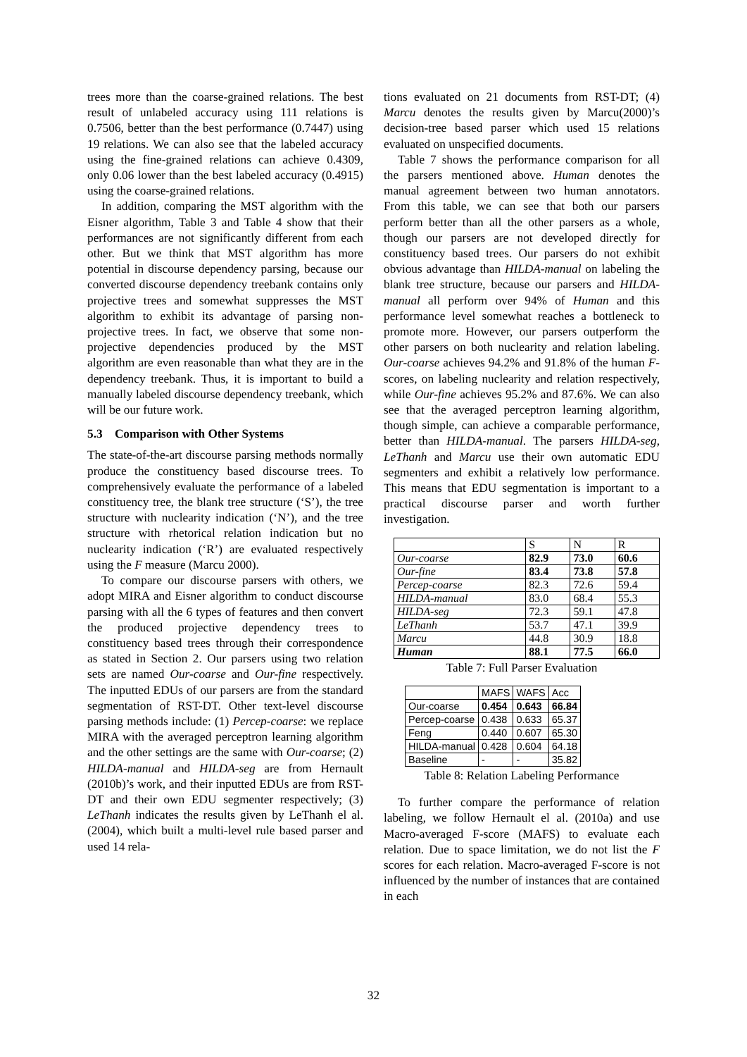trees more than the coarse-grained relations. The best result of unlabeled accuracy using 111 relations is 0.7506, better than the best performance (0.7447) using 19 relations. We can also see that the labeled accuracy using the fine-grained relations can achieve 0.4309, only 0.06 lower than the best labeled accuracy (0.4915) using the coarse-grained relations.
In addition, comparing the MST algorithm with the Eisner algorithm, Table 3 and Table 4 show that their performances are not significantly different from each other. But we think that MST algorithm has more potential in discourse dependency parsing, because our converted discourse dependency treebank contains only projective trees and somewhat suppresses the MST algorithm to exhibit its advantage of parsing non-projective trees. In fact, we observe that some non-projective dependencies produced by the MST algorithm are even reasonable than what they are in the dependency treebank. Thus, it is important to build a manually labeled discourse dependency treebank, which will be our future work.
5.3 Comparison with Other Systems
The state-of-the-art discourse parsing methods normally produce the constituency based discourse trees. To comprehensively evaluate the performance of a labeled constituency tree, the blank tree structure (‘S’), the tree structure with nuclearity indication (‘N’), and the tree structure with rhetorical relation indication but no nuclearity indication (‘R’) are evaluated respectively using the F measure (Marcu 2000).
To compare our discourse parsers with others, we adopt MIRA and Eisner algorithm to conduct discourse parsing with all the 6 types of features and then convert the produced projective dependency trees to constituency based trees through their correspondence as stated in Section 2. Our parsers using two relation sets are named Our-coarse and Our-fine respectively. The inputted EDUs of our parsers are from the standard segmentation of RST-DT. Other text-level discourse parsing methods include: (1) Percep-coarse: we replace MIRA with the averaged perceptron learning algorithm and the other settings are the same with Our-coarse; (2) HILDA-manual and HILDA-seg are from Hernault (2010b)’s work, and their inputted EDUs are from RST-DT and their own EDU segmenter respectively; (3) LeThanh indicates the results given by LeThanh el al. (2004), which built a multi-level rule based parser and used 14 rela-
tions evaluated on 21 documents from RST-DT; (4) Marcu denotes the results given by Marcu(2000)’s decision-tree based parser which used 15 relations evaluated on unspecified documents.
Table 7 shows the performance comparison for all the parsers mentioned above. Human denotes the manual agreement between two human annotators. From this table, we can see that both our parsers perform better than all the other parsers as a whole, though our parsers are not developed directly for constituency based trees. Our parsers do not exhibit obvious advantage than HILDA-manual on labeling the blank tree structure, because our parsers and HILDA-manual all perform over 94% of Human and this performance level somewhat reaches a bottleneck to promote more. However, our parsers outperform the other parsers on both nuclearity and relation labeling. Our-coarse achieves 94.2% and 91.8% of the human F-scores, on labeling nuclearity and relation respectively, while Our-fine achieves 95.2% and 87.6%. We can also see that the averaged perceptron learning algorithm, though simple, can achieve a comparable performance, better than HILDA-manual. The parsers HILDA-seg, LeThanh and Marcu use their own automatic EDU segmenters and exhibit a relatively low performance. This means that EDU segmentation is important to a practical discourse parser and worth further investigation.
| | S | N | R |
| --- | --- | --- | --- |
| Our-coarse | 82.9 | 73.0 | 60.6 |
| Our-fine | 83.4 | 73.8 | 57.8 |
| Percep-coarse | 82.3 | 72.6 | 59.4 |
| HILDA-manual | 83.0 | 68.4 | 55.3 |
| HILDA-seg | 72.3 | 59.1 | 47.8 |
| LeThanh | 53.7 | 47.1 | 39.9 |
| Marcu | 44.8 | 30.9 | 18.8 |
| Human | 88.1 | 77.5 | 66.0 |
Table 7: Full Parser Evaluation
| | MAFS | WAFS | Acc |
| --- | --- | --- | --- |
| Our-coarse | 0.454 | 0.643 | 66.84 |
| Percep-coarse | 0.438 | 0.633 | 65.37 |
| Feng | 0.440 | 0.607 | 65.30 |
| HILDA-manual | 0.428 | 0.604 | 64.18 |
| Baseline | - | - | 35.82 |
Table 8: Relation Labeling Performance
To further compare the performance of relation labeling, we follow Hernault el al. (2010a) and use Macro-averaged F-score (MAFS) to evaluate each relation. Due to space limitation, we do not list the F scores for each relation. Macro-averaged F-score is not influenced by the number of instances that are contained in each
32